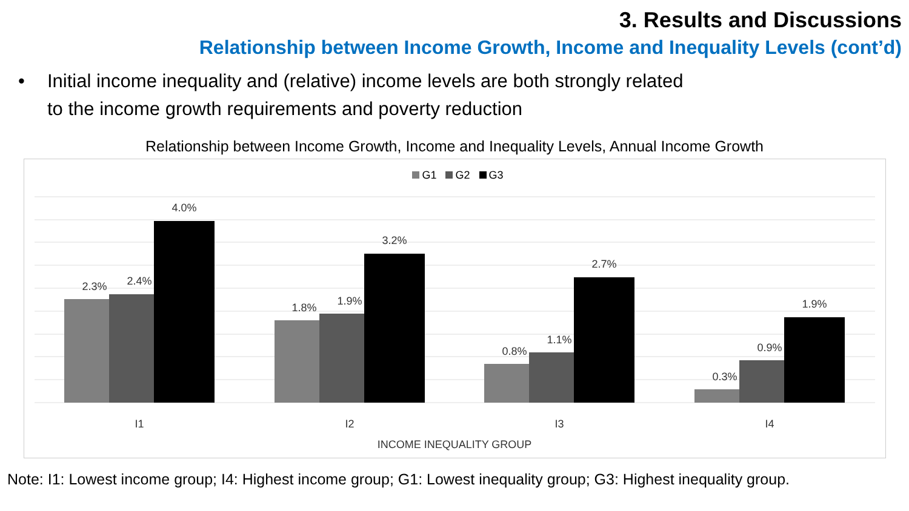3. Results and Discussions
Relationship between Income Growth, Income and Inequality Levels (cont’d)
• Initial income inequality and (relative) income levels are both strongly related
to the income growth requirements and poverty reduction
Relationship between Income Growth, Income and Inequality Levels, Annual Income Growth
G1 G2 G3
2.3%
2.4%
4.0%
1.8%
1.9%
3.2%
0.8%
1.1%
2.7%
0.3%
0.9%
1.9%
I1
I2
I3
I4
INCOME INEQUALITY GROUP
Note: I1: Lowest income group; I4: Highest income group; G1: Lowest inequality group; G3: Highest inequality group.